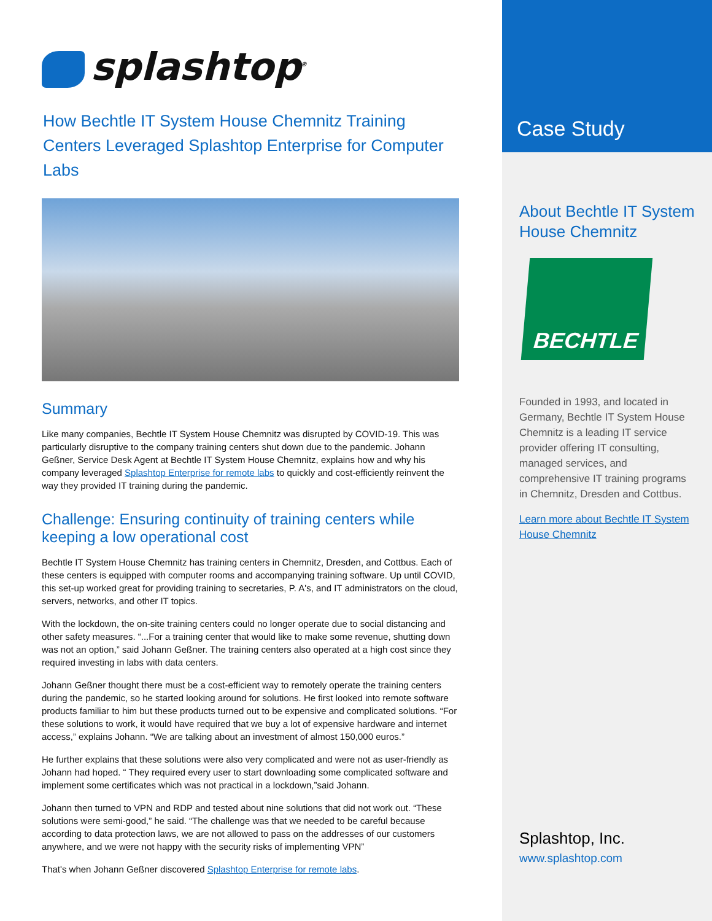splashtop<sup>®</sup>
How Bechtle IT System House Chemnitz Training Centers Leveraged Splashtop Enterprise for Computer Labs
Summary
Like many companies, Bechtle IT System House Chemnitz was disrupted by COVID-19. This was particularly disruptive to the company training centers shut down due to the pandemic. Johann Geßner, Service Desk Agent at Bechtle IT System House Chemnitz, explains how and why his company leveraged Splashtop Enterprise for remote labs to quickly and cost-efficiently reinvent the way they provided IT training during the pandemic.
Challenge: Ensuring continuity of training centers while keeping a low operational cost
Bechtle IT System House Chemnitz has training centers in Chemnitz, Dresden, and Cottbus. Each of these centers is equipped with computer rooms and accompanying training software. Up until COVID, this set-up worked great for providing training to secretaries, P. A's, and IT administrators on the cloud, servers, networks, and other IT topics.
With the lockdown, the on-site training centers could no longer operate due to social distancing and other safety measures. “...For a training center that would like to make some revenue, shutting down was not an option,” said Johann Geßner. The training centers also operated at a high cost since they required investing in labs with data centers.
Johann Geßner thought there must be a cost-efficient way to remotely operate the training centers during the pandemic, so he started looking around for solutions. He first looked into remote software products familiar to him but these products turned out to be expensive and complicated solutions. “For these solutions to work, it would have required that we buy a lot of expensive hardware and internet access,” explains Johann. “We are talking about an investment of almost 150,000 euros.”
He further explains that these solutions were also very complicated and were not as user-friendly as Johann had hoped. “ They required every user to start downloading some complicated software and implement some certificates which was not practical in a lockdown,”said Johann.
Johann then turned to VPN and RDP and tested about nine solutions that did not work out. “These solutions were semi-good,” he said. “The challenge was that we needed to be careful because according to data protection laws, we are not allowed to pass on the addresses of our customers anywhere, and we were not happy with the security risks of implementing VPN”
That's when Johann Geßner discovered Splashtop Enterprise for remote labs.
Case Study
About Bechtle IT System House Chemnitz
BECHTLE
Founded in 1993, and located in Germany, Bechtle IT System House Chemnitz is a leading IT service provider offering IT consulting, managed services, and comprehensive IT training programs in Chemnitz, Dresden and Cottbus.
Learn more about Bechtle IT System House Chemnitz
Splashtop, Inc.
www.splashtop.com